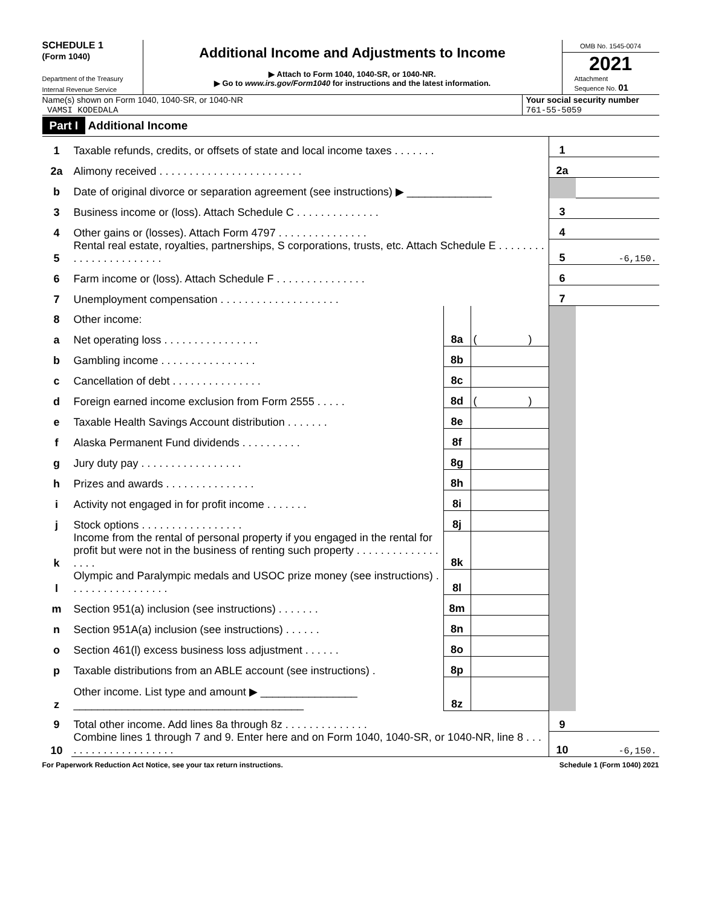SCHEDULE 1
(Form 1040)
Department of the Treasury
Internal Revenue Service
Additional Income and Adjustments to Income
▶ Attach to Form 1040, 1040-SR, or 1040-NR.
▶ Go to www.irs.gov/Form1040 for instructions and the latest information.
OMB No. 1545-0074
2021
Attachment
Sequence No. 01
Name(s) shown on Form 1040, 1040-SR, or 1040-NR
VAMSI KODEDALA
Your social security number
761-55-5059
Part I Additional Income
| 1 | Taxable refunds, credits, or offsets of state and local income taxes . . . . . . . | | | 1 | |
| 2a | Alimony received . . . . . . . . . . . . . . . . . . . . . . . . | | | 2a | |
| b | Date of original divorce or separation agreement (see instructions) ▶ ______________ | | | | |
| 3 | Business income or (loss). Attach Schedule C . . . . . . . . . . . . . . | | | 3 | |
| 4 | Other gains or (losses). Attach Form 4797 . . . . . . . . . . . . . . . | | | 4 | |
| 5 | Rental real estate, royalties, partnerships, S corporations, trusts, etc. Attach Schedule E . . . . . . . . . . . . . . . . . . . . . . . | | | 5 | -6,150. |
| 6 | Farm income or (loss). Attach Schedule F . . . . . . . . . . . . . . . | | | 6 | |
| 7 | Unemployment compensation . . . . . . . . . . . . . . . . . . . . | | | 7 | |
| 8 | Other income: | | | | |
| a | Net operating loss . . . . . . . . . . . . . . . . | 8a | ( ) | | |
| b | Gambling income . . . . . . . . . . . . . . . . | 8b | | | |
| c | Cancellation of debt . . . . . . . . . . . . . . . | 8c | | | |
| d | Foreign earned income exclusion from Form 2555 . . . . . | 8d | ( ) | | |
| e | Taxable Health Savings Account distribution . . . . . . . | 8e | | | |
| f | Alaska Permanent Fund dividends . . . . . . . . . . | 8f | | | |
| g | Jury duty pay . . . . . . . . . . . . . . . . . | 8g | | | |
| h | Prizes and awards . . . . . . . . . . . . . . . | 8h | | | |
| i | Activity not engaged in for profit income . . . . . . . | 8i | | | |
| j | Stock options . . . . . . . . . . . . . . . . . | 8j | | | |
| k | Income from the rental of personal property if you engaged in the rental for profit but were not in the business of renting such property . . . . . . . . . . . . . . . . . . | 8k | | | |
| l | Olympic and Paralympic medals and USOC prize money (see instructions) . . . . . . . . . . . . . . . . . | 8l | | | |
| m | Section 951(a) inclusion (see instructions) . . . . . . . | 8m | | | |
| n | Section 951A(a) inclusion (see instructions) . . . . . . | 8n | | | |
| o | Section 461(l) excess business loss adjustment . . . . . . | 8o | | | |
| p | Taxable distributions from an ABLE account (see instructions) . | 8p | | | |
| z | Other income. List type and amount ▶ ________________ ______________________________________ | 8z | | | |
| 9 | Total other income. Add lines 8a through 8z . . . . . . . . . . . . . . | | | 9 | |
| 10 | Combine lines 1 through 7 and 9. Enter here and on Form 1040, 1040-SR, or 1040-NR, line 8 . . . . . . . . . . . . . . . . . . . . | | | 10 | -6,150. |
For Paperwork Reduction Act Notice, see your tax return instructions. Schedule 1 (Form 1040) 2021